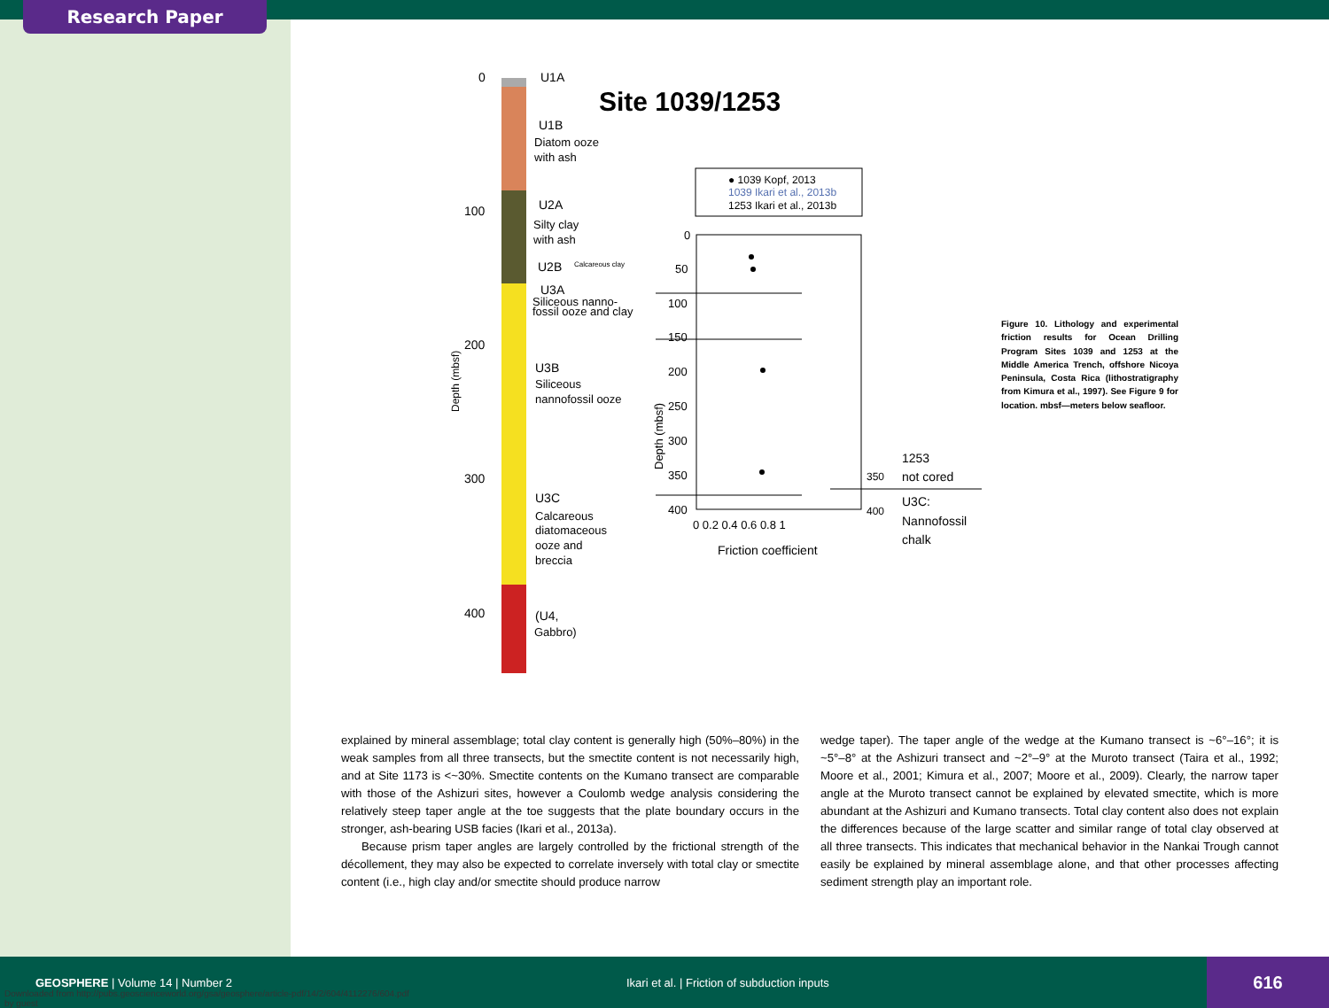Research Paper
0
100
200
300
400
Depth (mbsf)
U1A
U1B
Diatom ooze
with ash
U2A
Silty clay
with ash
U2B
Calcareous clay
U3A
Siliceous nanno-
fossil ooze and clay
U3B
Siliceous
nannofossil ooze
U3C
Calcareous
diatomaceous
ooze and
breccia
(U4,
Gabbro)
Site 1039/1253
● 1039 Kopf, 2013
1039 Ikari et al., 2013b
1253 Ikari et al., 2013b
0
50
100
150
200
250
300
350
400
Depth (mbsf)
0 0.2 0.4 0.6 0.8 1
Friction coefficient
350
400
1253
not cored
U3C:
Nannofossil
chalk
Figure 10. Lithology and experimental friction results for Ocean Drilling Program Sites 1039 and 1253 at the Middle America Trench, offshore Nicoya Peninsula, Costa Rica (lithostratigraphy from Kimura et al., 1997). See Figure 9 for location. mbsf—meters below seafloor.
explained by mineral assemblage; total clay content is generally high (50%–80%) in the weak samples from all three transects, but the smectite content is not necessarily high, and at Site 1173 is <~30%. Smectite contents on the Kumano transect are comparable with those of the Ashizuri sites, however a Coulomb wedge analysis considering the relatively steep taper angle at the toe suggests that the plate boundary occurs in the stronger, ash-bearing USB facies (Ikari et al., 2013a).
Because prism taper angles are largely controlled by the frictional strength of the décollement, they may also be expected to correlate inversely with total clay or smectite content (i.e., high clay and/or smectite should produce narrow
wedge taper). The taper angle of the wedge at the Kumano transect is ~6°–16°; it is ~5°–8° at the Ashizuri transect and ~2°–9° at the Muroto transect (Taira et al., 1992; Moore et al., 2001; Kimura et al., 2007; Moore et al., 2009). Clearly, the narrow taper angle at the Muroto transect cannot be explained by elevated smectite, which is more abundant at the Ashizuri and Kumano transects. Total clay content also does not explain the differences because of the large scatter and similar range of total clay observed at all three transects. This indicates that mechanical behavior in the Nankai Trough cannot easily be explained by mineral assemblage alone, and that other processes affecting sediment strength play an important role.
GEOSPHERE | Volume 14 | Number 2 Ikari et al. | Friction of subduction inputs
616
Downloaded from http://pubs.geoscienceworld.org/gsa/geosphere/article-pdf/14/2/604/4112276/604.pdf
by guest